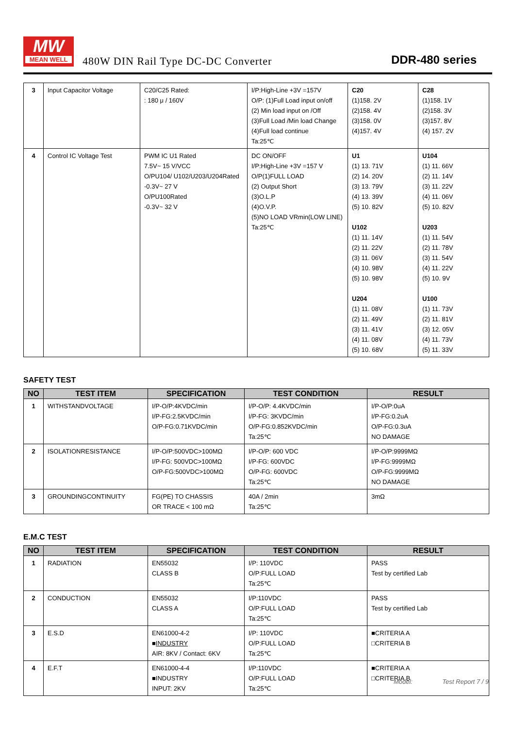MW
MEAN WELL
480W DIN Rail Type DC-DC Converter
DDR-480 series
| 3 | Input Capacitor Voltage | C20/C25 Rated: : 180 μ / 160V | I/P:High-Line +3V =157V O/P: (1)Full Load input on/off (2) Min load input on /Off (3)Full Load /Min load Change (4)Full load continue Ta:25℃ | C20 (1)158. 2V (2)158. 4V (3)158. 0V (4)157. 4V | C28 (1)158. 1V (2)158. 3V (3)157. 8V (4) 157. 2V |
| 4 | Control IC Voltage Test | PWM IC U1 Rated 7.5V~ 15 V/VCC O/PU104/ U102/U203/U204Rated -0.3V~ 27 V O/PU100Rated -0.3V~ 32 V | DC ON/OFF I/P:High-Line +3V =157 V O/P(1)FULL LOAD (2) Output Short (3)O.L.P (4)O.V.P. (5)NO LOAD VRmin(LOW LINE) Ta:25℃ | U1 (1) 13. 71V (2) 14. 20V (3) 13. 79V (4) 13. 39V (5) 10. 82V U102 (1) 11. 14V (2) 11. 22V (3) 11. 06V (4) 10. 98V (5) 10. 98V U204 (1) 11. 08V (2) 11. 49V (3) 11. 41V (4) 11. 08V (5) 10. 68V | U104 (1) 11. 66V (2) 11. 14V (3) 11. 22V (4) 11. 06V (5) 10. 82V U203 (1) 11. 54V (2) 11. 78V (3) 11. 54V (4) 11. 22V (5) 10. 9V U100 (1) 11. 73V (2) 11. 81V (3) 12. 05V (4) 11. 73V (5) 11. 33V |
SAFETY TEST
| NO | TEST ITEM | SPECIFICATION | TEST CONDITION | RESULT |
| --- | --- | --- | --- | --- |
| 1 | WITHSTANDVOLTAGE | I/P-O/P:4KVDC/min I/P-FG:2.5KVDC/min O/P-FG:0.71KVDC/min | I/P-O/P: 4.4KVDC/min I/P-FG: 3KVDC/min O/P-FG:0.852KVDC/min Ta:25℃ | I/P-O/P:0uA I/P-FG:0.2uA O/P-FG:0.3uA NO DAMAGE |
| 2 | ISOLATIONRESISTANCE | I/P-O/P:500VDC>100MΩ I/P-FG: 500VDC>100MΩ O/P-FG:500VDC>100MΩ | I/P-O/P: 600 VDC I/P-FG: 600VDC O/P-FG: 600VDC Ta:25℃ | I/P-O/P:9999MΩ I/P-FG:9999MΩ O/P-FG:9999MΩ NO DAMAGE |
| 3 | GROUNDINGCONTINUITY | FG(PE) TO CHASSIS OR TRACE < 100 mΩ | 40A / 2min Ta:25℃ | 3mΩ |
E.M.C TEST
| NO | TEST ITEM | SPECIFICATION | TEST CONDITION | RESULT |
| --- | --- | --- | --- | --- |
| 1 | RADIATION | EN55032 CLASS B | I/P: 110VDC O/P:FULL LOAD Ta:25℃ | PASS Test by certified Lab |
| 2 | CONDUCTION | EN55032 CLASS A | I/P:110VDC O/P:FULL LOAD Ta:25℃ | PASS Test by certified Lab |
| 3 | E.S.D | EN61000-4-2 ■ INDUSTRY AIR: 8KV / Contact: 6KV | I/P: 110VDC O/P:FULL LOAD Ta:25℃ | ■CRITERIA A □CRITERIA B |
| 4 | E.F.T | EN61000-4-4 ■INDUSTRY INPUT: 2KV | I/P:110VDC O/P:FULL LOAD Ta:25℃ | ■CRITERIA A □CRITERIA B |
Model: Test Report 7 / 9